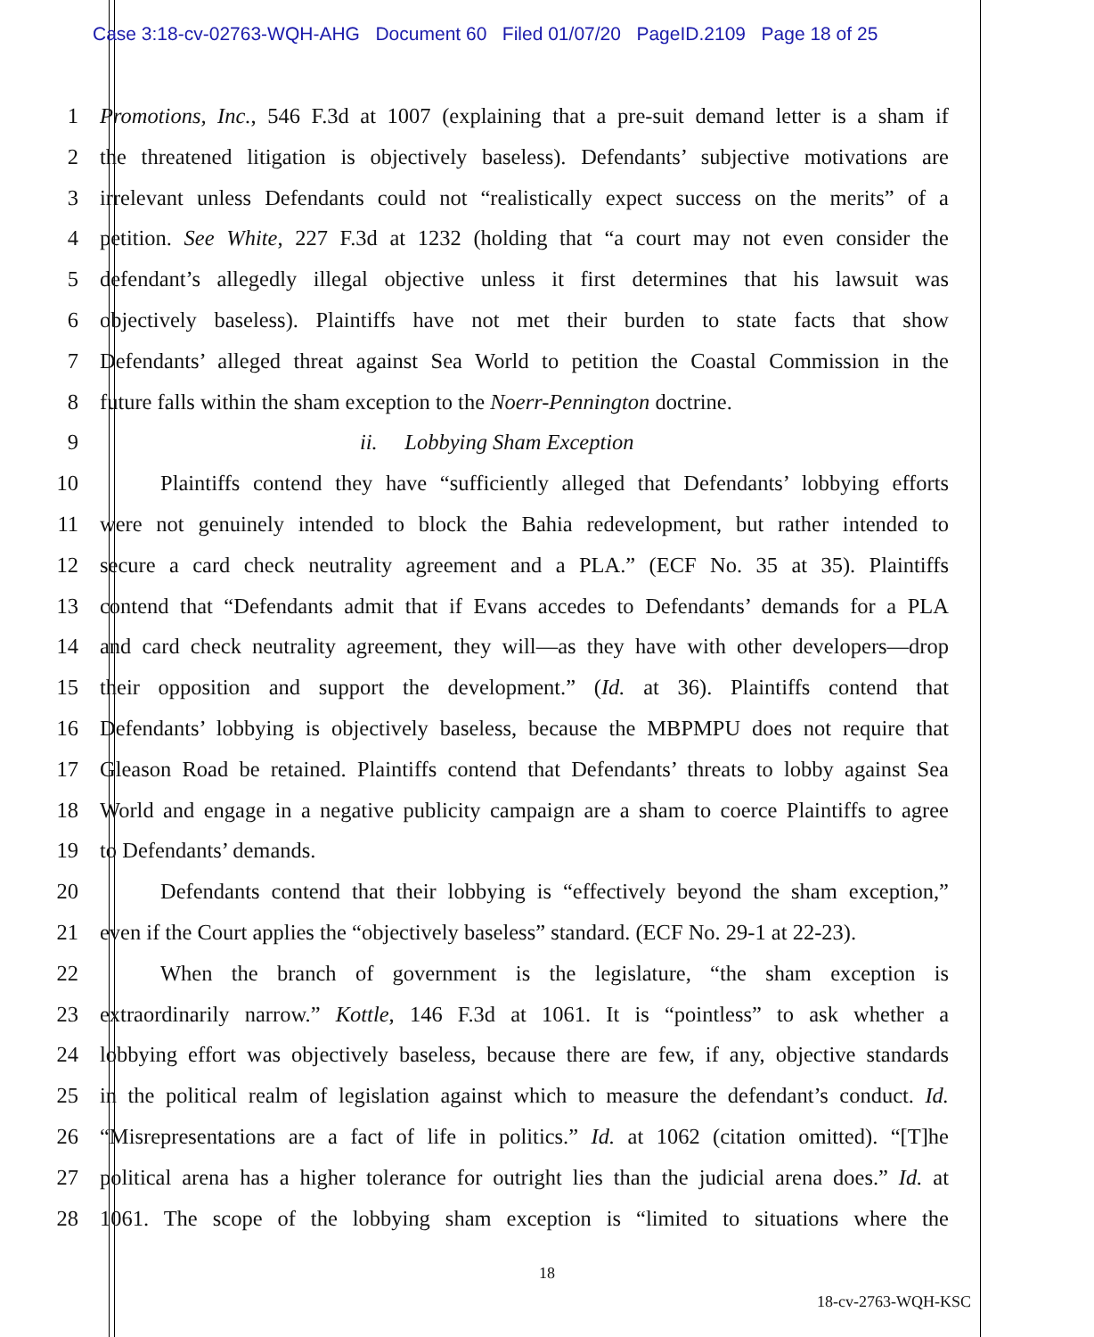Case 3:18-cv-02763-WQH-AHG Document 60 Filed 01/07/20 PageID.2109 Page 18 of 25
1 Promotions, Inc., 546 F.3d at 1007 (explaining that a pre-suit demand letter is a sham if
2 the threatened litigation is objectively baseless). Defendants’ subjective motivations are
3 irrelevant unless Defendants could not “realistically expect success on the merits” of a
4 petition. See White, 227 F.3d at 1232 (holding that “a court may not even consider the
5 defendant’s allegedly illegal objective unless it first determines that his lawsuit was
6 objectively baseless). Plaintiffs have not met their burden to state facts that show
7 Defendants’ alleged threat against Sea World to petition the Coastal Commission in the
8 future falls within the sham exception to the Noerr-Pennington doctrine.
9 ii. Lobbying Sham Exception
10 Plaintiffs contend they have “sufficiently alleged that Defendants’ lobbying efforts
11 were not genuinely intended to block the Bahia redevelopment, but rather intended to
12 secure a card check neutrality agreement and a PLA.” (ECF No. 35 at 35). Plaintiffs
13 contend that “Defendants admit that if Evans accedes to Defendants’ demands for a PLA
14 and card check neutrality agreement, they will—as they have with other developers—drop
15 their opposition and support the development.” (Id. at 36). Plaintiffs contend that
16 Defendants’ lobbying is objectively baseless, because the MBPMPU does not require that
17 Gleason Road be retained. Plaintiffs contend that Defendants’ threats to lobby against Sea
18 World and engage in a negative publicity campaign are a sham to coerce Plaintiffs to agree
19 to Defendants’ demands.
20 Defendants contend that their lobbying is “effectively beyond the sham exception,”
21 even if the Court applies the “objectively baseless” standard. (ECF No. 29-1 at 22-23).
22 When the branch of government is the legislature, “the sham exception is
23 extraordinarily narrow.” Kottle, 146 F.3d at 1061. It is “pointless” to ask whether a
24 lobbying effort was objectively baseless, because there are few, if any, objective standards
25 in the political realm of legislation against which to measure the defendant’s conduct. Id.
26 “Misrepresentations are a fact of life in politics.” Id. at 1062 (citation omitted). “[T]he
27 political arena has a higher tolerance for outright lies than the judicial arena does.” Id. at
28 1061. The scope of the lobbying sham exception is “limited to situations where the
18
18-cv-2763-WQH-KSC